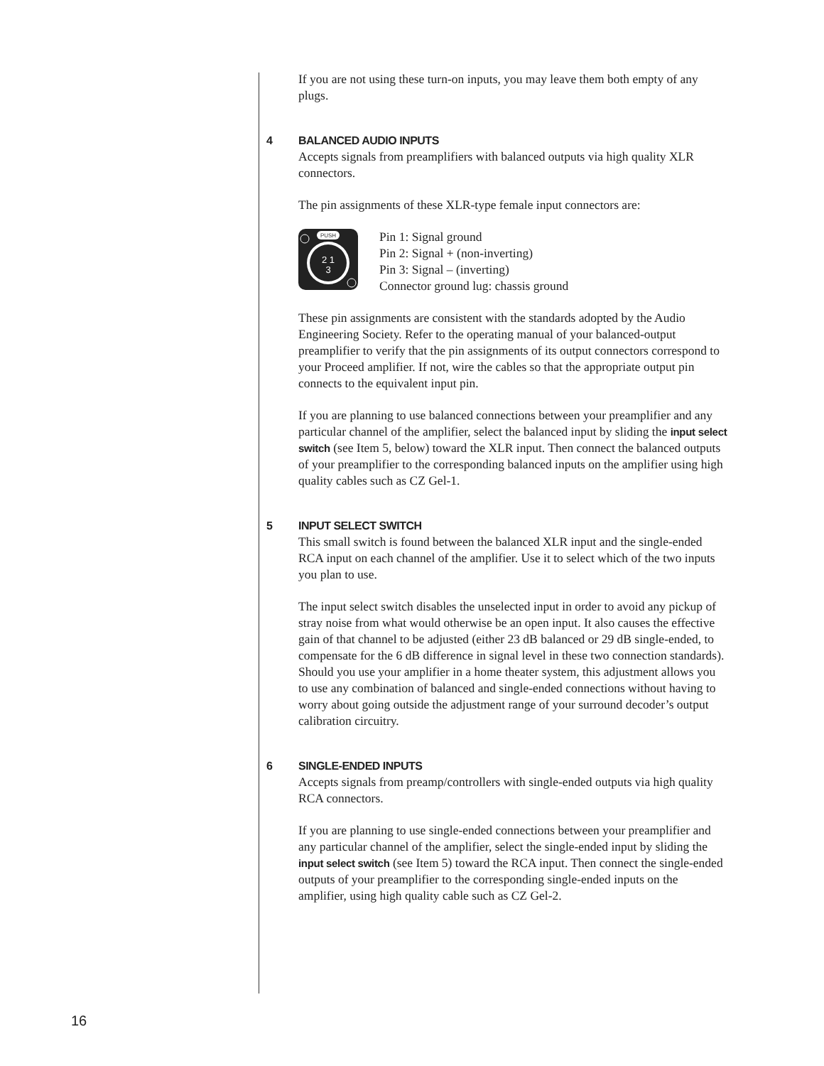If you are not using these turn-on inputs, you may leave them both empty of any plugs.
4 BALANCED AUDIO INPUTS
Accepts signals from preamplifiers with balanced outputs via high quality XLR connectors.
The pin assignments of these XLR-type female input connectors are:
PUSH
2 1
3
Pin 1: Signal ground
Pin 2: Signal + (non-inverting)
Pin 3: Signal – (inverting)
Connector ground lug: chassis ground
These pin assignments are consistent with the standards adopted by the Audio Engineering Society. Refer to the operating manual of your balanced-output preamplifier to verify that the pin assignments of its output connectors correspond to your Proceed amplifier. If not, wire the cables so that the appropriate output pin connects to the equivalent input pin.
If you are planning to use balanced connections between your preamplifier and any particular channel of the amplifier, select the balanced input by sliding the input select switch (see Item 5, below) toward the XLR input. Then connect the balanced outputs of your preamplifier to the corresponding balanced inputs on the amplifier using high quality cables such as CZ Gel-1.
5 INPUT SELECT SWITCH
This small switch is found between the balanced XLR input and the single-ended RCA input on each channel of the amplifier. Use it to select which of the two inputs you plan to use.
The input select switch disables the unselected input in order to avoid any pickup of stray noise from what would otherwise be an open input. It also causes the effective gain of that channel to be adjusted (either 23 dB balanced or 29 dB single-ended, to compensate for the 6 dB difference in signal level in these two connection standards). Should you use your amplifier in a home theater system, this adjustment allows you to use any combination of balanced and single-ended connections without having to worry about going outside the adjustment range of your surround decoder’s output calibration circuitry.
6 SINGLE-ENDED INPUTS
Accepts signals from preamp/controllers with single-ended outputs via high quality RCA connectors.
If you are planning to use single-ended connections between your preamplifier and any particular channel of the amplifier, select the single-ended input by sliding the input select switch (see Item 5) toward the RCA input. Then connect the single-ended outputs of your preamplifier to the corresponding single-ended inputs on the amplifier, using high quality cable such as CZ Gel-2.
16